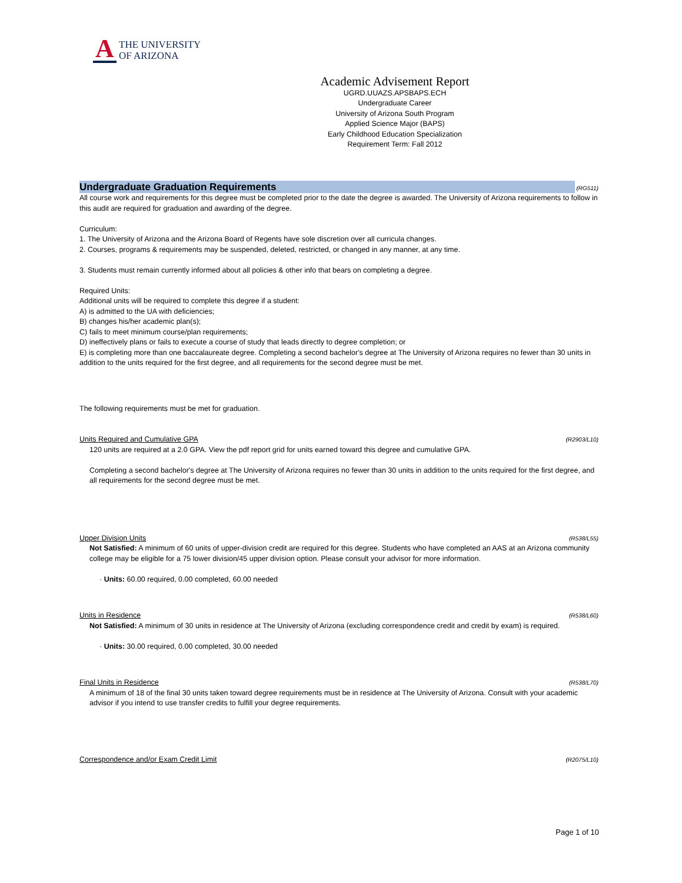A
THE UNIVERSITY
OF ARIZONA
Academic Advisement Report
UGRD.UUAZS.APSBAPS.ECH
Undergraduate Career
University of Arizona South Program
Applied Science Major (BAPS)
Early Childhood Education Specialization
Requirement Term: Fall 2012
Undergraduate Graduation Requirements
(RG511)
All course work and requirements for this degree must be completed prior to the date the degree is awarded. The University of Arizona requirements to follow in this audit are required for graduation and awarding of the degree.
Curriculum:
1. The University of Arizona and the Arizona Board of Regents have sole discretion over all curricula changes.
2. Courses, programs & requirements may be suspended, deleted, restricted, or changed in any manner, at any time.
3. Students must remain currently informed about all policies & other info that bears on completing a degree.
Required Units:
Additional units will be required to complete this degree if a student:
A) is admitted to the UA with deficiencies;
B) changes his/her academic plan(s);
C) fails to meet minimum course/plan requirements;
D) ineffectively plans or fails to execute a course of study that leads directly to degree completion; or
E) is completing more than one baccalaureate degree. Completing a second bachelor's degree at The University of Arizona requires no fewer than 30 units in addition to the units required for the first degree, and all requirements for the second degree must be met.
The following requirements must be met for graduation.
Units Required and Cumulative GPA (R2903/L10)
120 units are required at a 2.0 GPA. View the pdf report grid for units earned toward this degree and cumulative GPA.
Completing a second bachelor's degree at The University of Arizona requires no fewer than 30 units in addition to the units required for the first degree, and all requirements for the second degree must be met.
Upper Division Units (R538/L55)
Not Satisfied: A minimum of 60 units of upper-division credit are required for this degree. Students who have completed an AAS at an Arizona community college may be eligible for a 75 lower division/45 upper division option. Please consult your advisor for more information.
· Units: 60.00 required, 0.00 completed, 60.00 needed
Units in Residence (R538/L60)
Not Satisfied: A minimum of 30 units in residence at The University of Arizona (excluding correspondence credit and credit by exam) is required.
· Units: 30.00 required, 0.00 completed, 30.00 needed
Final Units in Residence (R538/L70)
A minimum of 18 of the final 30 units taken toward degree requirements must be in residence at The University of Arizona. Consult with your academic advisor if you intend to use transfer credits to fulfill your degree requirements.
Correspondence and/or Exam Credit Limit (R2075/L10)
Page 1 of 10